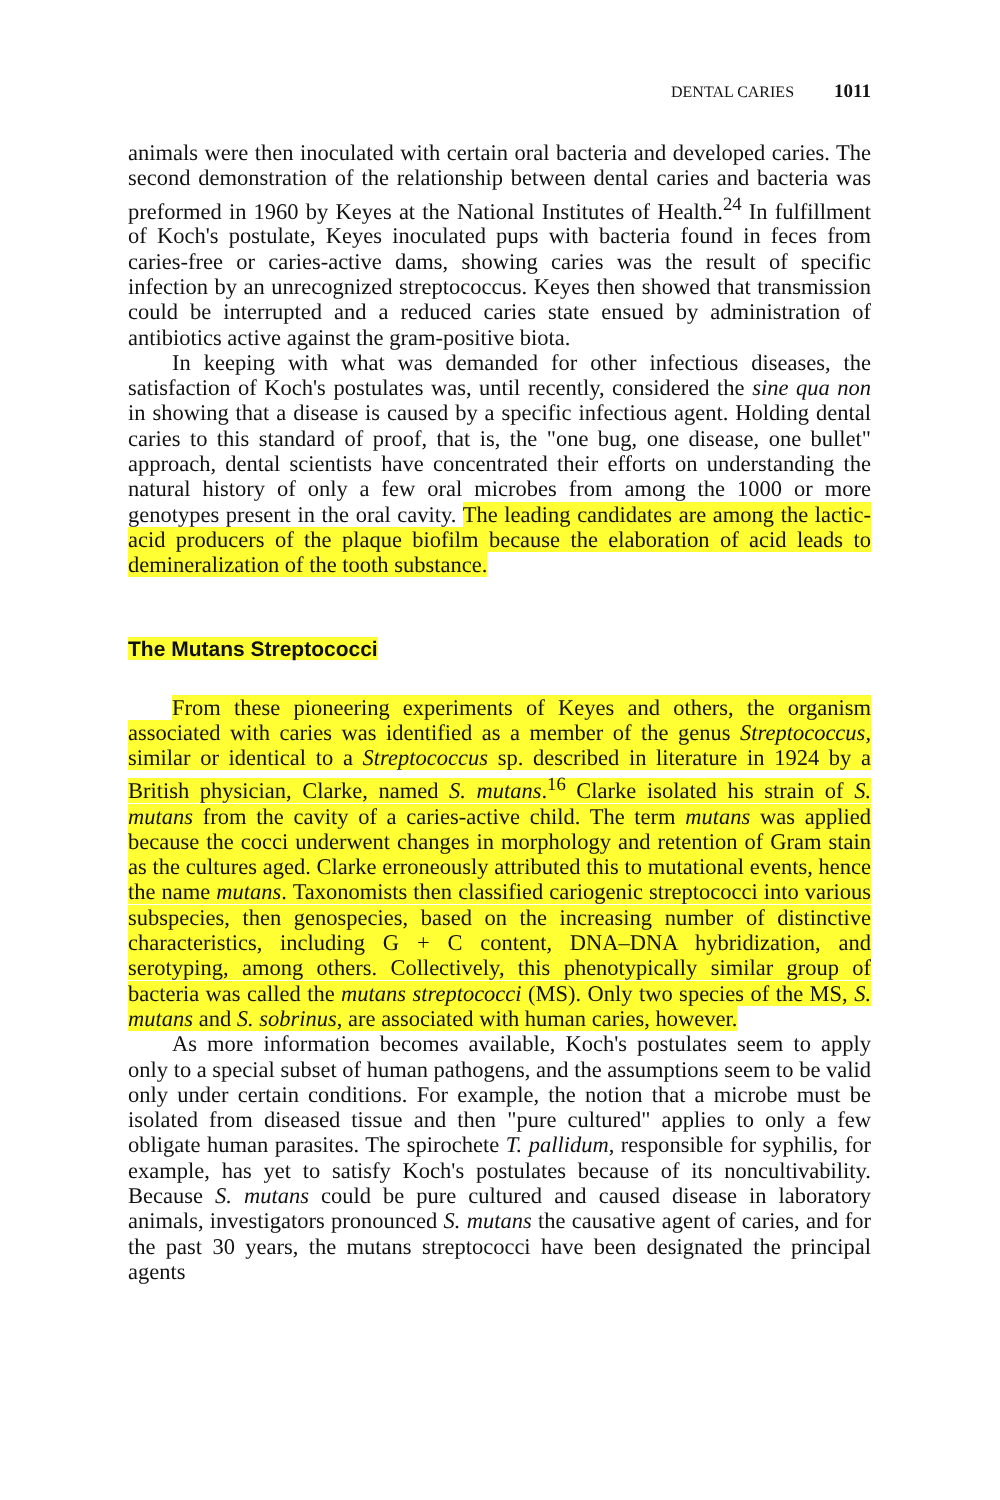DENTAL CARIES 1011
animals were then inoculated with certain oral bacteria and developed caries. The second demonstration of the relationship between dental caries and bacteria was preformed in 1960 by Keyes at the National Institutes of Health.<sup>24</sup> In fulfillment of Koch's postulate, Keyes inoculated pups with bacteria found in feces from caries-free or caries-active dams, showing caries was the result of specific infection by an unrecognized streptococcus. Keyes then showed that transmission could be interrupted and a reduced caries state ensued by administration of antibiotics active against the gram-positive biota.
In keeping with what was demanded for other infectious diseases, the satisfaction of Koch's postulates was, until recently, considered the sine qua non in showing that a disease is caused by a specific infectious agent. Holding dental caries to this standard of proof, that is, the "one bug, one disease, one bullet" approach, dental scientists have concentrated their efforts on understanding the natural history of only a few oral microbes from among the 1000 or more genotypes present in the oral cavity. The leading candidates are among the lactic-acid producers of the plaque biofilm because the elaboration of acid leads to demineralization of the tooth substance.
The Mutans Streptococci
From these pioneering experiments of Keyes and others, the organism associated with caries was identified as a member of the genus Streptococcus, similar or identical to a Streptococcus sp. described in literature in 1924 by a British physician, Clarke, named S. mutans.<sup>16</sup> Clarke isolated his strain of S. mutans from the cavity of a caries-active child. The term mutans was applied because the cocci underwent changes in morphology and retention of Gram stain as the cultures aged. Clarke erroneously attributed this to mutational events, hence the name mutans. Taxonomists then classified cariogenic streptococci into various subspecies, then genospecies, based on the increasing number of distinctive characteristics, including G + C content, DNA–DNA hybridization, and serotyping, among others. Collectively, this phenotypically similar group of bacteria was called the mutans streptococci (MS). Only two species of the MS, S. mutans and S. sobrinus, are associated with human caries, however.
As more information becomes available, Koch's postulates seem to apply only to a special subset of human pathogens, and the assumptions seem to be valid only under certain conditions. For example, the notion that a microbe must be isolated from diseased tissue and then "pure cultured" applies to only a few obligate human parasites. The spirochete T. pallidum, responsible for syphilis, for example, has yet to satisfy Koch's postulates because of its noncultivability. Because S. mutans could be pure cultured and caused disease in laboratory animals, investigators pronounced S. mutans the causative agent of caries, and for the past 30 years, the mutans streptococci have been designated the principal agents